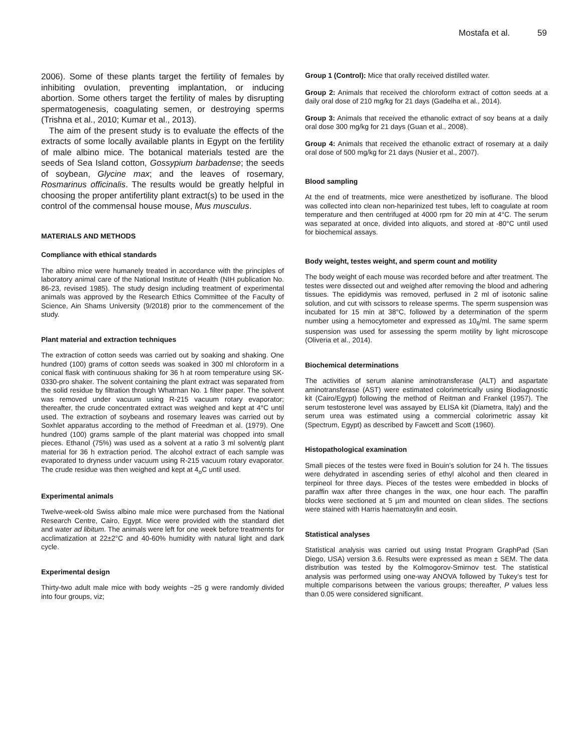Mostafa et al. 59
2006). Some of these plants target the fertility of females by inhibiting ovulation, preventing implantation, or inducing abortion. Some others target the fertility of males by disrupting spermatogenesis, coagulating semen, or destroying sperms (Trishna et al., 2010; Kumar et al., 2013).
The aim of the present study is to evaluate the effects of the extracts of some locally available plants in Egypt on the fertility of male albino mice. The botanical materials tested are the seeds of Sea Island cotton, Gossypium barbadense; the seeds of soybean, Glycine max; and the leaves of rosemary, Rosmarinus officinalis. The results would be greatly helpful in choosing the proper antifertility plant extract(s) to be used in the control of the commensal house mouse, Mus musculus.
MATERIALS AND METHODS
Compliance with ethical standards
The albino mice were humanely treated in accordance with the principles of laboratory animal care of the National Institute of Health (NIH publication No. 86-23, revised 1985). The study design including treatment of experimental animals was approved by the Research Ethics Committee of the Faculty of Science, Ain Shams University (9/2018) prior to the commencement of the study.
Plant material and extraction techniques
The extraction of cotton seeds was carried out by soaking and shaking. One hundred (100) grams of cotton seeds was soaked in 300 ml chloroform in a conical flask with continuous shaking for 36 h at room temperature using SK-0330-pro shaker. The solvent containing the plant extract was separated from the solid residue by filtration through Whatman No. 1 filter paper. The solvent was removed under vacuum using R-215 vacuum rotary evaporator; thereafter, the crude concentrated extract was weighed and kept at 4°C until used. The extraction of soybeans and rosemary leaves was carried out by Soxhlet apparatus according to the method of Freedman et al. (1979). One hundred (100) grams sample of the plant material was chopped into small pieces. Ethanol (75%) was used as a solvent at a ratio 3 ml solvent/g plant material for 36 h extraction period. The alcohol extract of each sample was evaporated to dryness under vacuum using R-215 vacuum rotary evaporator. The crude residue was then weighed and kept at 4<sub>o</sub>C until used.
Experimental animals
Twelve-week-old Swiss albino male mice were purchased from the National Research Centre, Cairo, Egypt. Mice were provided with the standard diet and water ad libitum. The animals were left for one week before treatments for acclimatization at 22±2°C and 40-60% humidity with natural light and dark cycle.
Experimental design
Thirty-two adult male mice with body weights ~25 g were randomly divided into four groups, viz;
Group 1 (Control): Mice that orally received distilled water.
Group 2: Animals that received the chloroform extract of cotton seeds at a daily oral dose of 210 mg/kg for 21 days (Gadelha et al., 2014).
Group 3: Animals that received the ethanolic extract of soy beans at a daily oral dose 300 mg/kg for 21 days (Guan et al., 2008).
Group 4: Animals that received the ethanolic extract of rosemary at a daily oral dose of 500 mg/kg for 21 days (Nusier et al., 2007).
Blood sampling
At the end of treatments, mice were anesthetized by isoflurane. The blood was collected into clean non-heparinized test tubes, left to coagulate at room temperature and then centrifuged at 4000 rpm for 20 min at 4°C. The serum was separated at once, divided into aliquots, and stored at -80°C until used for biochemical assays.
Body weight, testes weight, and sperm count and motility
The body weight of each mouse was recorded before and after treatment. The testes were dissected out and weighed after removing the blood and adhering tissues. The epididymis was removed, perfused in 2 ml of isotonic saline solution, and cut with scissors to release sperms. The sperm suspension was incubated for 15 min at 38°C, followed by a determination of the sperm number using a hemocytometer and expressed as 10<sub>6</sub>/ml. The same sperm suspension was used for assessing the sperm motility by light microscope (Oliveria et al., 2014).
Biochemical determinations
The activities of serum alanine aminotransferase (ALT) and aspartate aminotransferase (AST) were estimated colorimetrically using Biodiagnostic kit (Cairo/Egypt) following the method of Reitman and Frankel (1957). The serum testosterone level was assayed by ELISA kit (Diametra, Italy) and the serum urea was estimated using a commercial colorimetric assay kit (Spectrum, Egypt) as described by Fawcett and Scott (1960).
Histopathological examination
Small pieces of the testes were fixed in Bouin’s solution for 24 h. The tissues were dehydrated in ascending series of ethyl alcohol and then cleared in terpineol for three days. Pieces of the testes were embedded in blocks of paraffin wax after three changes in the wax, one hour each. The paraffin blocks were sectioned at 5 µm and mounted on clean slides. The sections were stained with Harris haematoxylin and eosin.
Statistical analyses
Statistical analysis was carried out using Instat Program GraphPad (San Diego, USA) version 3.6. Results were expressed as mean ± SEM. The data distribution was tested by the Kolmogorov-Smirnov test. The statistical analysis was performed using one-way ANOVA followed by Tukey’s test for multiple comparisons between the various groups; thereafter, P values less than 0.05 were considered significant.